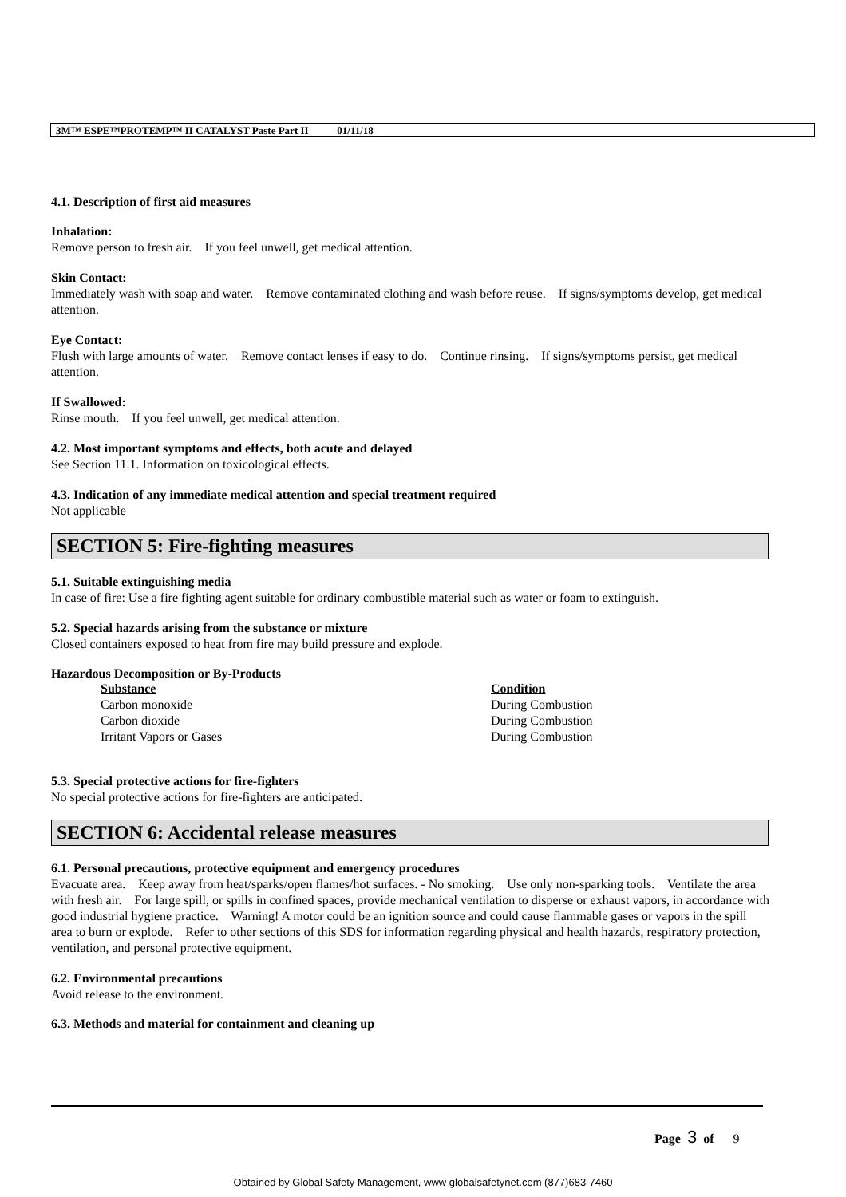3M™ ESPE™PROTEMP™ II CATALYST Paste Part II 01/11/18
4.1. Description of first aid measures
Inhalation:
Remove person to fresh air. If you feel unwell, get medical attention.
Skin Contact:
Immediately wash with soap and water. Remove contaminated clothing and wash before reuse. If signs/symptoms develop, get medical attention.
Eye Contact:
Flush with large amounts of water. Remove contact lenses if easy to do. Continue rinsing. If signs/symptoms persist, get medical attention.
If Swallowed:
Rinse mouth. If you feel unwell, get medical attention.
4.2. Most important symptoms and effects, both acute and delayed
See Section 11.1. Information on toxicological effects.
4.3. Indication of any immediate medical attention and special treatment required
Not applicable
SECTION 5: Fire-fighting measures
5.1. Suitable extinguishing media
In case of fire: Use a fire fighting agent suitable for ordinary combustible material such as water or foam to extinguish.
5.2. Special hazards arising from the substance or mixture
Closed containers exposed to heat from fire may build pressure and explode.
Hazardous Decomposition or By-Products
| Substance | Condition |
| --- | --- |
| Carbon monoxide | During Combustion |
| Carbon dioxide | During Combustion |
| Irritant Vapors or Gases | During Combustion |
5.3. Special protective actions for fire-fighters
No special protective actions for fire-fighters are anticipated.
SECTION 6: Accidental release measures
6.1. Personal precautions, protective equipment and emergency procedures
Evacuate area. Keep away from heat/sparks/open flames/hot surfaces. - No smoking. Use only non-sparking tools. Ventilate the area with fresh air. For large spill, or spills in confined spaces, provide mechanical ventilation to disperse or exhaust vapors, in accordance with good industrial hygiene practice. Warning! A motor could be an ignition source and could cause flammable gases or vapors in the spill area to burn or explode. Refer to other sections of this SDS for information regarding physical and health hazards, respiratory protection, ventilation, and personal protective equipment.
6.2. Environmental precautions
Avoid release to the environment.
6.3. Methods and material for containment and cleaning up
Page 3 of 9
Obtained by Global Safety Management, www globalsafetynet.com (877)683-7460